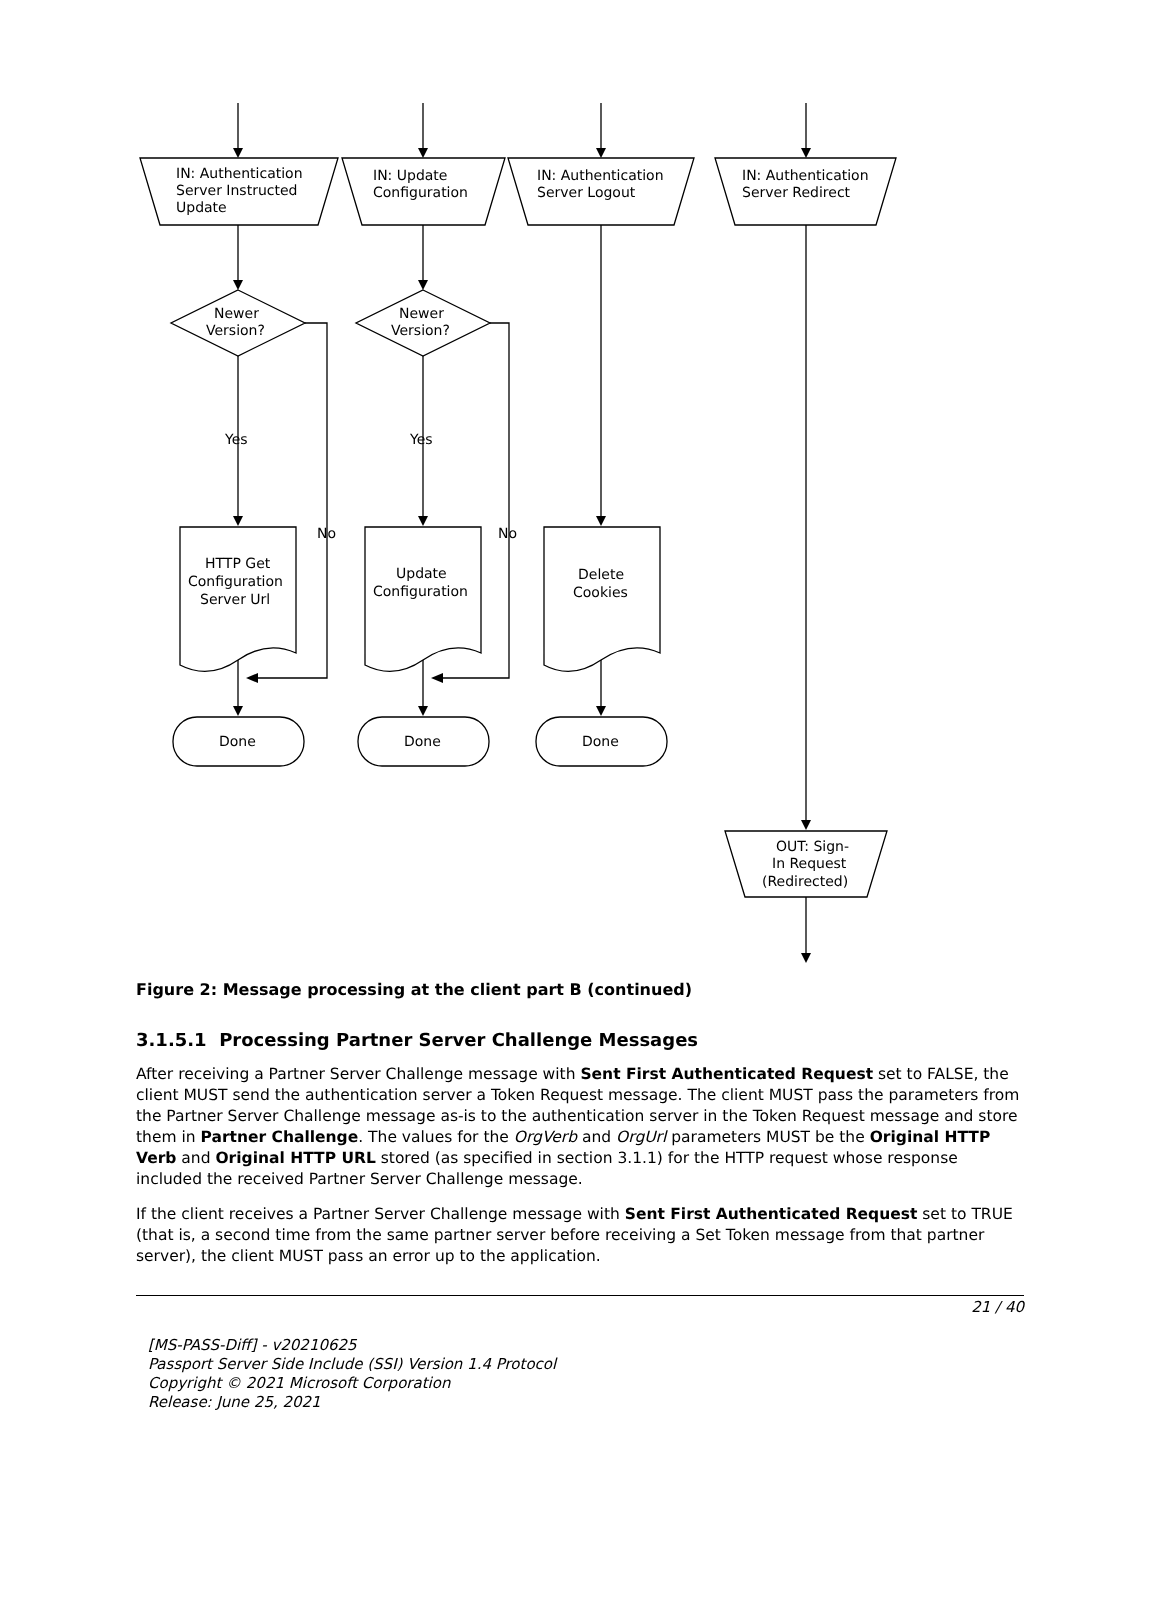IN: Authentication
Server Instructed
Update
IN: Update
Configuration
IN: Authentication
Server Logout
IN: Authentication
Server Redirect
Newer
Version?
Newer
Version?
Yes
Yes
No
No
HTTP Get
Configuration
Server Url
Update
Configuration
Delete
Cookies
Done
Done
Done
OUT: Sign-
In Request
(Redirected)
Figure 2: Message processing at the client part B (continued)
3.1.5.1 Processing Partner Server Challenge Messages
After receiving a Partner Server Challenge message with Sent First Authenticated Request set to FALSE, the client MUST send the authentication server a Token Request message. The client MUST pass the parameters from the Partner Server Challenge message as-is to the authentication server in the Token Request message and store them in Partner Challenge. The values for the OrgVerb and OrgUrl parameters MUST be the Original HTTP Verb and Original HTTP URL stored (as specified in section 3.1.1) for the HTTP request whose response included the received Partner Server Challenge message.
If the client receives a Partner Server Challenge message with Sent First Authenticated Request set to TRUE (that is, a second time from the same partner server before receiving a Set Token message from that partner server), the client MUST pass an error up to the application.
21 / 40
[MS-PASS-Diff] - v20210625
Passport Server Side Include (SSI) Version 1.4 Protocol
Copyright © 2021 Microsoft Corporation
Release: June 25, 2021